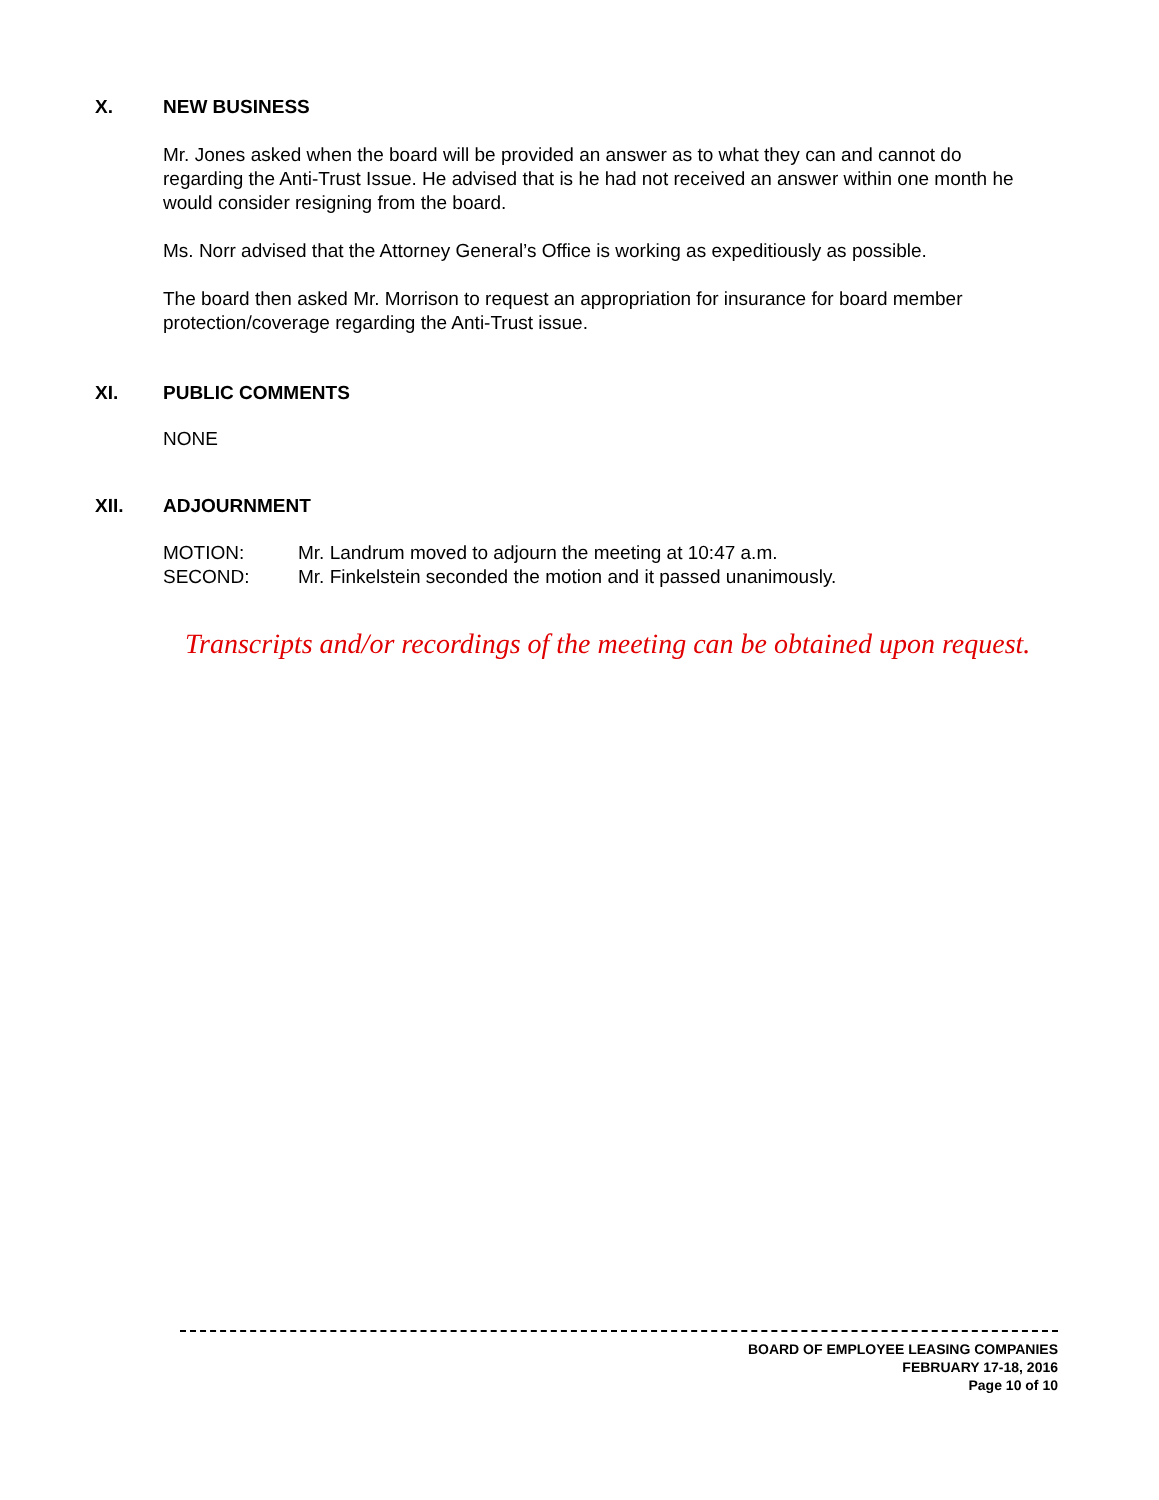X. NEW BUSINESS
Mr. Jones asked when the board will be provided an answer as to what they can and cannot do regarding the Anti-Trust Issue. He advised that is he had not received an answer within one month he would consider resigning from the board.
Ms. Norr advised that the Attorney General’s Office is working as expeditiously as possible.
The board then asked Mr. Morrison to request an appropriation for insurance for board member protection/coverage regarding the Anti-Trust issue.
XI. PUBLIC COMMENTS
NONE
XII. ADJOURNMENT
MOTION: Mr. Landrum moved to adjourn the meeting at 10:47 a.m.
SECOND: Mr. Finkelstein seconded the motion and it passed unanimously.
Transcripts and/or recordings of the meeting can be obtained upon request.
BOARD OF EMPLOYEE LEASING COMPANIES
FEBRUARY 17-18, 2016
Page 10 of 10